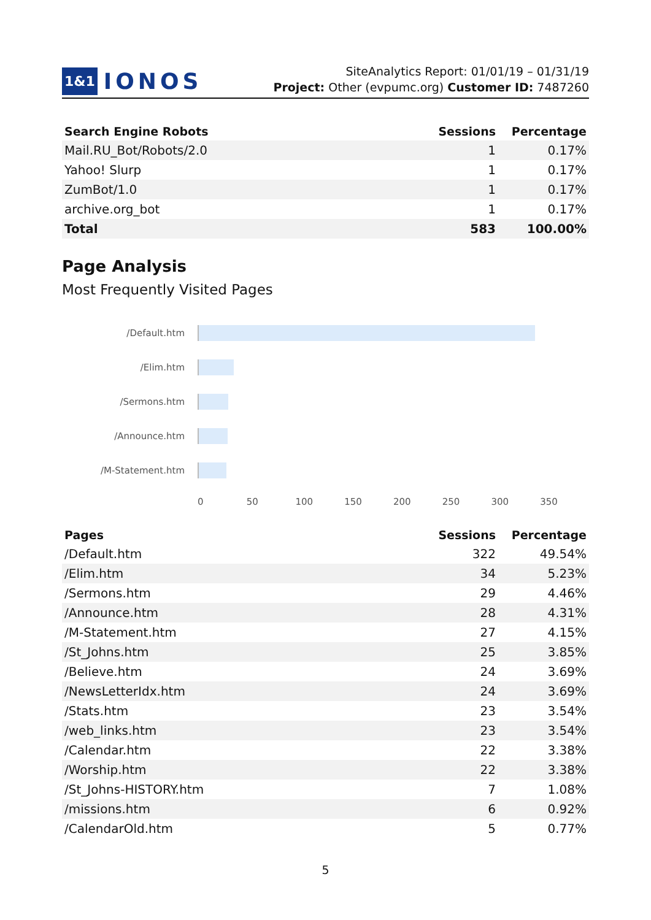1&1 IONOS
SiteAnalytics Report: 01/01/19 – 01/31/19
Project: Other (evpumc.org) Customer ID: 7487260
| Search Engine Robots | Sessions | Percentage |
| --- | --- | --- |
| Mail.RU_Bot/Robots/2.0 | 1 | 0.17% |
| Yahoo! Slurp | 1 | 0.17% |
| ZumBot/1.0 | 1 | 0.17% |
| archive.org_bot | 1 | 0.17% |
| Total | 583 | 100.00% |
Page Analysis
Most Frequently Visited Pages
/Default.htm
/Elim.htm
/Sermons.htm
/Announce.htm
/M-Statement.htm
0 50 100 150 200 250 300 350
| Pages | Sessions | Percentage |
| --- | --- | --- |
| /Default.htm | 322 | 49.54% |
| /Elim.htm | 34 | 5.23% |
| /Sermons.htm | 29 | 4.46% |
| /Announce.htm | 28 | 4.31% |
| /M-Statement.htm | 27 | 4.15% |
| /St_Johns.htm | 25 | 3.85% |
| /Believe.htm | 24 | 3.69% |
| /NewsLetterIdx.htm | 24 | 3.69% |
| /Stats.htm | 23 | 3.54% |
| /web_links.htm | 23 | 3.54% |
| /Calendar.htm | 22 | 3.38% |
| /Worship.htm | 22 | 3.38% |
| /St_Johns-HISTORY.htm | 7 | 1.08% |
| /missions.htm | 6 | 0.92% |
| /CalendarOld.htm | 5 | 0.77% |
5